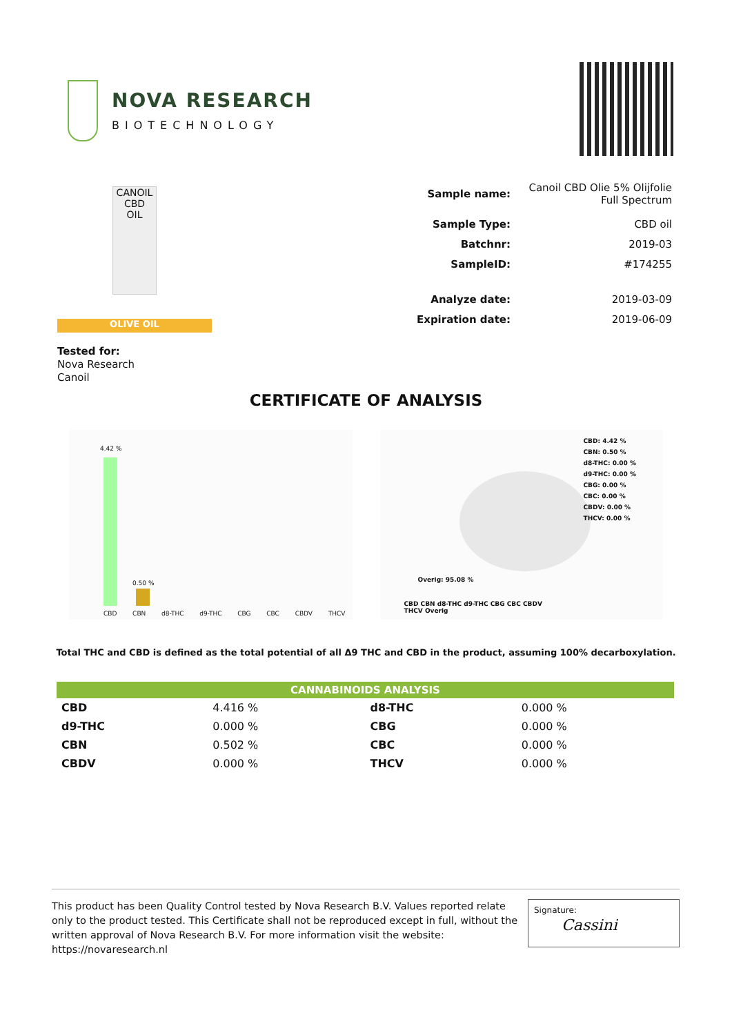NOVA RESEARCH
BIOTECHNOLOGY
CANOIL
CBD
OIL
OLIVE OIL
| Sample name: | Canoil CBD Olie 5% Olijfolie Full Spectrum |
| Sample Type: | CBD oil |
| Batchnr: | 2019-03 |
| SampleID: | #174255 |
| Analyze date: | 2019-03-09 |
| Expiration date: | 2019-06-09 |
Tested for:
Nova Research
Canoil
CERTIFICATE OF ANALYSIS
4.42 %
0.50 %
CBD CBN d8-THC d9-THC CBG CBC CBDV THCV
CBD: 4.42 %
CBN: 0.50 %
d8-THC: 0.00 %
d9-THC: 0.00 %
CBG: 0.00 %
CBC: 0.00 %
CBDV: 0.00 %
THCV: 0.00 %
Overig: 95.08 %
CBD CBN d8-THC d9-THC CBG CBC CBDV
THCV Overig
Total THC and CBD is defined as the total potential of all Δ9 THC and CBD in the product, assuming 100% decarboxylation.
| CANNABINOIDS ANALYSIS | | | |
| --- | --- | --- | --- |
| CBD | 4.416 % | d8-THC | 0.000 % |
| d9-THC | 0.000 % | CBG | 0.000 % |
| CBN | 0.502 % | CBC | 0.000 % |
| CBDV | 0.000 % | THCV | 0.000 % |
This product has been Quality Control tested by Nova Research B.V. Values reported relate only to the product tested. This Certificate shall not be reproduced except in full, without the written approval of Nova Research B.V. For more information visit the website: https://novaresearch.nl
Signature:
Cassini